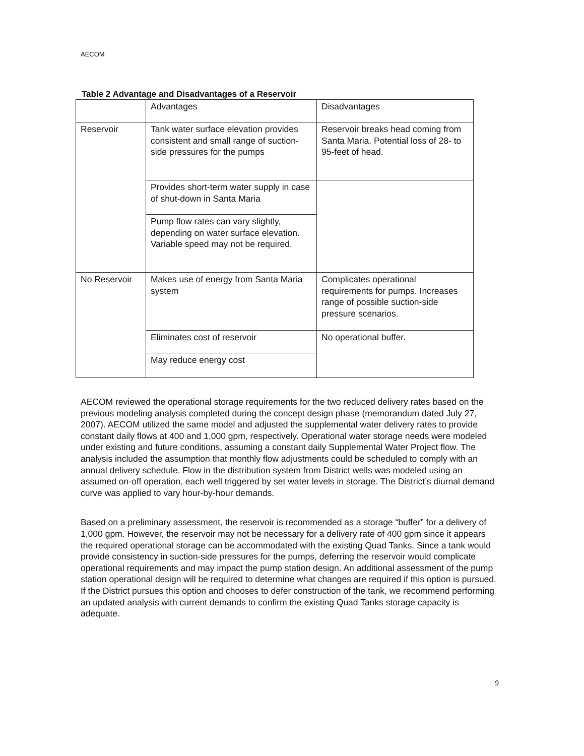AECOM
Table 2 Advantage and Disadvantages of a Reservoir
| | Advantages | Disadvantages |
| Reservoir | Tank water surface elevation provides consistent and small range of suction-side pressures for the pumps | Reservoir breaks head coming from Santa Maria. Potential loss of 28- to 95-feet of head. |
| | Provides short-term water supply in case of shut-down in Santa Maria | |
| | Pump flow rates can vary slightly, depending on water surface elevation. Variable speed may not be required. | |
| No Reservoir | Makes use of energy from Santa Maria system | Complicates operational requirements for pumps. Increases range of possible suction-side pressure scenarios. |
| | Eliminates cost of reservoir | No operational buffer. |
| | May reduce energy cost | |
AECOM reviewed the operational storage requirements for the two reduced delivery rates based on the previous modeling analysis completed during the concept design phase (memorandum dated July 27, 2007). AECOM utilized the same model and adjusted the supplemental water delivery rates to provide constant daily flows at 400 and 1,000 gpm, respectively. Operational water storage needs were modeled under existing and future conditions, assuming a constant daily Supplemental Water Project flow. The analysis included the assumption that monthly flow adjustments could be scheduled to comply with an annual delivery schedule. Flow in the distribution system from District wells was modeled using an assumed on-off operation, each well triggered by set water levels in storage. The District’s diurnal demand curve was applied to vary hour-by-hour demands.
Based on a preliminary assessment, the reservoir is recommended as a storage “buffer” for a delivery of 1,000 gpm. However, the reservoir may not be necessary for a delivery rate of 400 gpm since it appears the required operational storage can be accommodated with the existing Quad Tanks. Since a tank would provide consistency in suction-side pressures for the pumps, deferring the reservoir would complicate operational requirements and may impact the pump station design. An additional assessment of the pump station operational design will be required to determine what changes are required if this option is pursued. If the District pursues this option and chooses to defer construction of the tank, we recommend performing an updated analysis with current demands to confirm the existing Quad Tanks storage capacity is adequate.
9